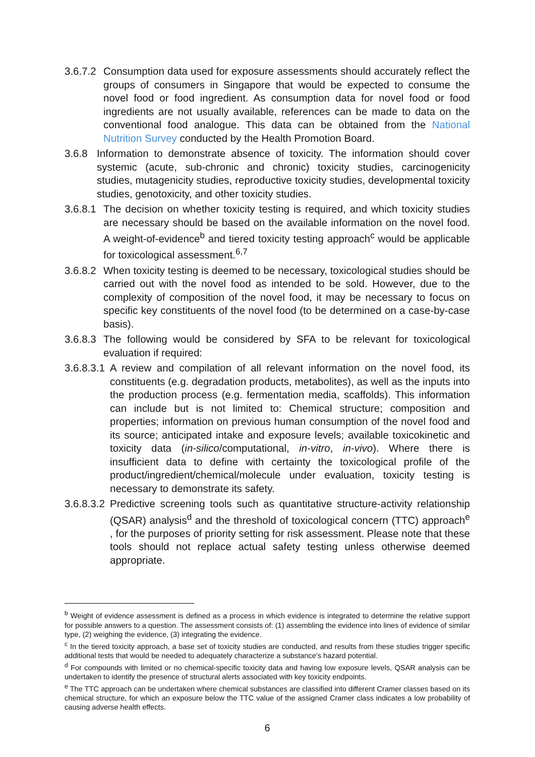3.6.7.2 Consumption data used for exposure assessments should accurately reflect the groups of consumers in Singapore that would be expected to consume the novel food or food ingredient. As consumption data for novel food or food ingredients are not usually available, references can be made to data on the conventional food analogue. This data can be obtained from the National Nutrition Survey conducted by the Health Promotion Board.
3.6.8 Information to demonstrate absence of toxicity. The information should cover systemic (acute, sub-chronic and chronic) toxicity studies, carcinogenicity studies, mutagenicity studies, reproductive toxicity studies, developmental toxicity studies, genotoxicity, and other toxicity studies.
3.6.8.1 The decision on whether toxicity testing is required, and which toxicity studies are necessary should be based on the available information on the novel food. A weight-of-evidence<sup>b</sup> and tiered toxicity testing approach<sup>c</sup> would be applicable for toxicological assessment.<sup>6,7</sup>
3.6.8.2 When toxicity testing is deemed to be necessary, toxicological studies should be carried out with the novel food as intended to be sold. However, due to the complexity of composition of the novel food, it may be necessary to focus on specific key constituents of the novel food (to be determined on a case-by-case basis).
3.6.8.3 The following would be considered by SFA to be relevant for toxicological evaluation if required:
3.6.8.3.1 A review and compilation of all relevant information on the novel food, its constituents (e.g. degradation products, metabolites), as well as the inputs into the production process (e.g. fermentation media, scaffolds). This information can include but is not limited to: Chemical structure; composition and properties; information on previous human consumption of the novel food and its source; anticipated intake and exposure levels; available toxicokinetic and toxicity data (in-silico/computational, in-vitro, in-vivo). Where there is insufficient data to define with certainty the toxicological profile of the product/ingredient/chemical/molecule under evaluation, toxicity testing is necessary to demonstrate its safety.
3.6.8.3.2 Predictive screening tools such as quantitative structure-activity relationship (QSAR) analysis<sup>d</sup> and the threshold of toxicological concern (TTC) approach<sup>e</sup> , for the purposes of priority setting for risk assessment. Please note that these tools should not replace actual safety testing unless otherwise deemed appropriate.
<sup>b</sup> Weight of evidence assessment is defined as a process in which evidence is integrated to determine the relative support for possible answers to a question. The assessment consists of: (1) assembling the evidence into lines of evidence of similar type, (2) weighing the evidence, (3) integrating the evidence.
<sup>c</sup> In the tiered toxicity approach, a base set of toxicity studies are conducted, and results from these studies trigger specific additional tests that would be needed to adequately characterize a substance's hazard potential.
<sup>d</sup> For compounds with limited or no chemical-specific toxicity data and having low exposure levels, QSAR analysis can be undertaken to identify the presence of structural alerts associated with key toxicity endpoints.
<sup>e</sup> The TTC approach can be undertaken where chemical substances are classified into different Cramer classes based on its chemical structure, for which an exposure below the TTC value of the assigned Cramer class indicates a low probability of causing adverse health effects.
6